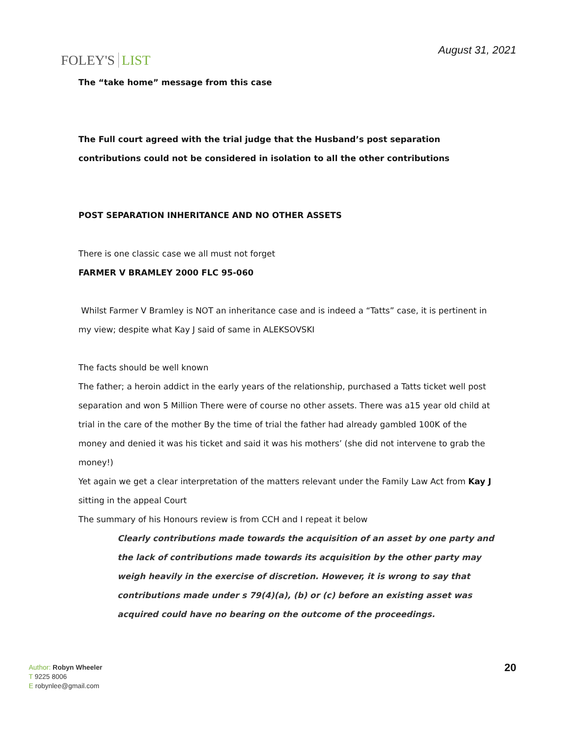FOLEY'S LIST
August 31, 2021
The “take home” message from this case
The Full court agreed with the trial judge that the Husband’s post separation contributions could not be considered in isolation to all the other contributions
POST SEPARATION INHERITANCE AND NO OTHER ASSETS
There is one classic case we all must not forget
FARMER V BRAMLEY 2000 FLC 95-060
Whilst Farmer V Bramley is NOT an inheritance case and is indeed a “Tatts” case, it is pertinent in my view; despite what Kay J said of same in ALEKSOVSKI
The facts should be well known
The father; a heroin addict in the early years of the relationship, purchased a Tatts ticket well post separation and won 5 Million There were of course no other assets. There was a15 year old child at trial in the care of the mother By the time of trial the father had already gambled 100K of the money and denied it was his ticket and said it was his mothers’ (she did not intervene to grab the money!)
Yet again we get a clear interpretation of the matters relevant under the Family Law Act from Kay J sitting in the appeal Court
The summary of his Honours review is from CCH and I repeat it below
Clearly contributions made towards the acquisition of an asset by one party and the lack of contributions made towards its acquisition by the other party may weigh heavily in the exercise of discretion. However, it is wrong to say that contributions made under s 79(4)(a), (b) or (c) before an existing asset was acquired could have no bearing on the outcome of the proceedings.
Author: Robyn Wheeler
T 9225 8006
E robynlee@gmail.com
20